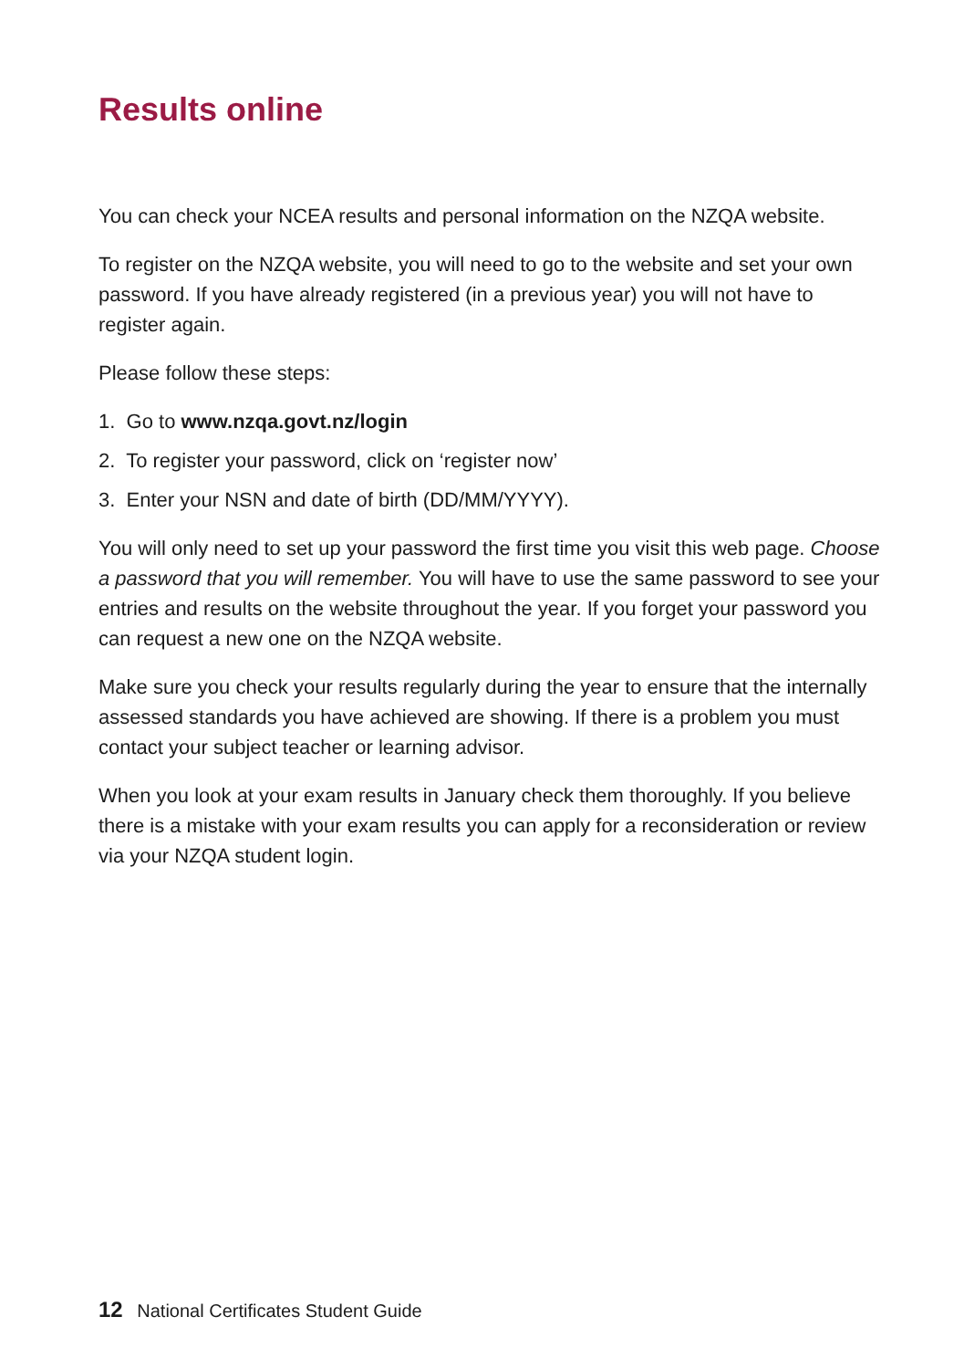Results online
You can check your NCEA results and personal information on the NZQA website.
To register on the NZQA website, you will need to go to the website and set your own password. If you have already registered (in a previous year) you will not have to register again.
Please follow these steps:
1. Go to www.nzqa.govt.nz/login
2. To register your password, click on ‘register now’
3. Enter your NSN and date of birth (DD/MM/YYYY).
You will only need to set up your password the first time you visit this web page. Choose a password that you will remember. You will have to use the same password to see your entries and results on the website throughout the year. If you forget your password you can request a new one on the NZQA website.
Make sure you check your results regularly during the year to ensure that the internally assessed standards you have achieved are showing. If there is a problem you must contact your subject teacher or learning advisor.
When you look at your exam results in January check them thoroughly. If you believe there is a mistake with your exam results you can apply for a reconsideration or review via your NZQA student login.
12 National Certificates Student Guide